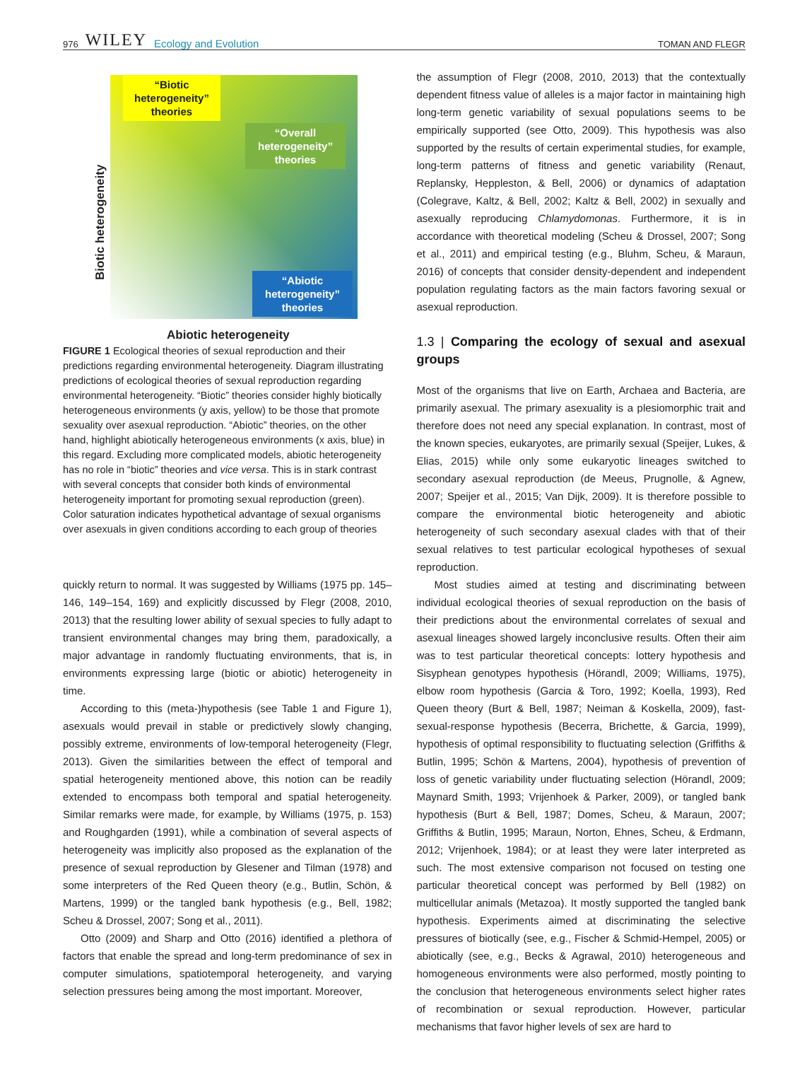976 WILEY Ecology and Evolution
TOMAN AND FLEGR
“Biotic heterogeneity” theories
“Overall heterogeneity” theories
“Abiotic heterogeneity” theories
Biotic heterogeneity
Abiotic heterogeneity
FIGURE 1 Ecological theories of sexual reproduction and their predictions regarding environmental heterogeneity. Diagram illustrating predictions of ecological theories of sexual reproduction regarding environmental heterogeneity. “Biotic” theories consider highly biotically heterogeneous environments (y axis, yellow) to be those that promote sexuality over asexual reproduction. “Abiotic” theories, on the other hand, highlight abiotically heterogeneous environments (x axis, blue) in this regard. Excluding more complicated models, abiotic heterogeneity has no role in “biotic” theories and vice versa. This is in stark contrast with several concepts that consider both kinds of environmental heterogeneity important for promoting sexual reproduction (green). Color saturation indicates hypothetical advantage of sexual organisms over asexuals in given conditions according to each group of theories
quickly return to normal. It was suggested by Williams (1975 pp. 145–146, 149–154, 169) and explicitly discussed by Flegr (2008, 2010, 2013) that the resulting lower ability of sexual species to fully adapt to transient environmental changes may bring them, paradoxically, a major advantage in randomly fluctuating environments, that is, in environments expressing large (biotic or abiotic) heterogeneity in time.
According to this (meta-)hypothesis (see Table 1 and Figure 1), asexuals would prevail in stable or predictively slowly changing, possibly extreme, environments of low-temporal heterogeneity (Flegr, 2013). Given the similarities between the effect of temporal and spatial heterogeneity mentioned above, this notion can be readily extended to encompass both temporal and spatial heterogeneity. Similar remarks were made, for example, by Williams (1975, p. 153) and Roughgarden (1991), while a combination of several aspects of heterogeneity was implicitly also proposed as the explanation of the presence of sexual reproduction by Glesener and Tilman (1978) and some interpreters of the Red Queen theory (e.g., Butlin, Schön, & Martens, 1999) or the tangled bank hypothesis (e.g., Bell, 1982; Scheu & Drossel, 2007; Song et al., 2011).
Otto (2009) and Sharp and Otto (2016) identified a plethora of factors that enable the spread and long-term predominance of sex in computer simulations, spatiotemporal heterogeneity, and varying selection pressures being among the most important. Moreover,
the assumption of Flegr (2008, 2010, 2013) that the contextually dependent fitness value of alleles is a major factor in maintaining high long-term genetic variability of sexual populations seems to be empirically supported (see Otto, 2009). This hypothesis was also supported by the results of certain experimental studies, for example, long-term patterns of fitness and genetic variability (Renaut, Replansky, Heppleston, & Bell, 2006) or dynamics of adaptation (Colegrave, Kaltz, & Bell, 2002; Kaltz & Bell, 2002) in sexually and asexually reproducing Chlamydomonas. Furthermore, it is in accordance with theoretical modeling (Scheu & Drossel, 2007; Song et al., 2011) and empirical testing (e.g., Bluhm, Scheu, & Maraun, 2016) of concepts that consider density-dependent and independent population regulating factors as the main factors favoring sexual or asexual reproduction.
1.3 | Comparing the ecology of sexual and asexual groups
Most of the organisms that live on Earth, Archaea and Bacteria, are primarily asexual. The primary asexuality is a plesiomorphic trait and therefore does not need any special explanation. In contrast, most of the known species, eukaryotes, are primarily sexual (Speijer, Lukes, & Elias, 2015) while only some eukaryotic lineages switched to secondary asexual reproduction (de Meeus, Prugnolle, & Agnew, 2007; Speijer et al., 2015; Van Dijk, 2009). It is therefore possible to compare the environmental biotic heterogeneity and abiotic heterogeneity of such secondary asexual clades with that of their sexual relatives to test particular ecological hypotheses of sexual reproduction.
Most studies aimed at testing and discriminating between individual ecological theories of sexual reproduction on the basis of their predictions about the environmental correlates of sexual and asexual lineages showed largely inconclusive results. Often their aim was to test particular theoretical concepts: lottery hypothesis and Sisyphean genotypes hypothesis (Hörandl, 2009; Williams, 1975), elbow room hypothesis (Garcia & Toro, 1992; Koella, 1993), Red Queen theory (Burt & Bell, 1987; Neiman & Koskella, 2009), fast-sexual-response hypothesis (Becerra, Brichette, & Garcia, 1999), hypothesis of optimal responsibility to fluctuating selection (Griffiths & Butlin, 1995; Schön & Martens, 2004), hypothesis of prevention of loss of genetic variability under fluctuating selection (Hörandl, 2009; Maynard Smith, 1993; Vrijenhoek & Parker, 2009), or tangled bank hypothesis (Burt & Bell, 1987; Domes, Scheu, & Maraun, 2007; Griffiths & Butlin, 1995; Maraun, Norton, Ehnes, Scheu, & Erdmann, 2012; Vrijenhoek, 1984); or at least they were later interpreted as such. The most extensive comparison not focused on testing one particular theoretical concept was performed by Bell (1982) on multicellular animals (Metazoa). It mostly supported the tangled bank hypothesis. Experiments aimed at discriminating the selective pressures of biotically (see, e.g., Fischer & Schmid-Hempel, 2005) or abiotically (see, e.g., Becks & Agrawal, 2010) heterogeneous and homogeneous environments were also performed, mostly pointing to the conclusion that heterogeneous environments select higher rates of recombination or sexual reproduction. However, particular mechanisms that favor higher levels of sex are hard to